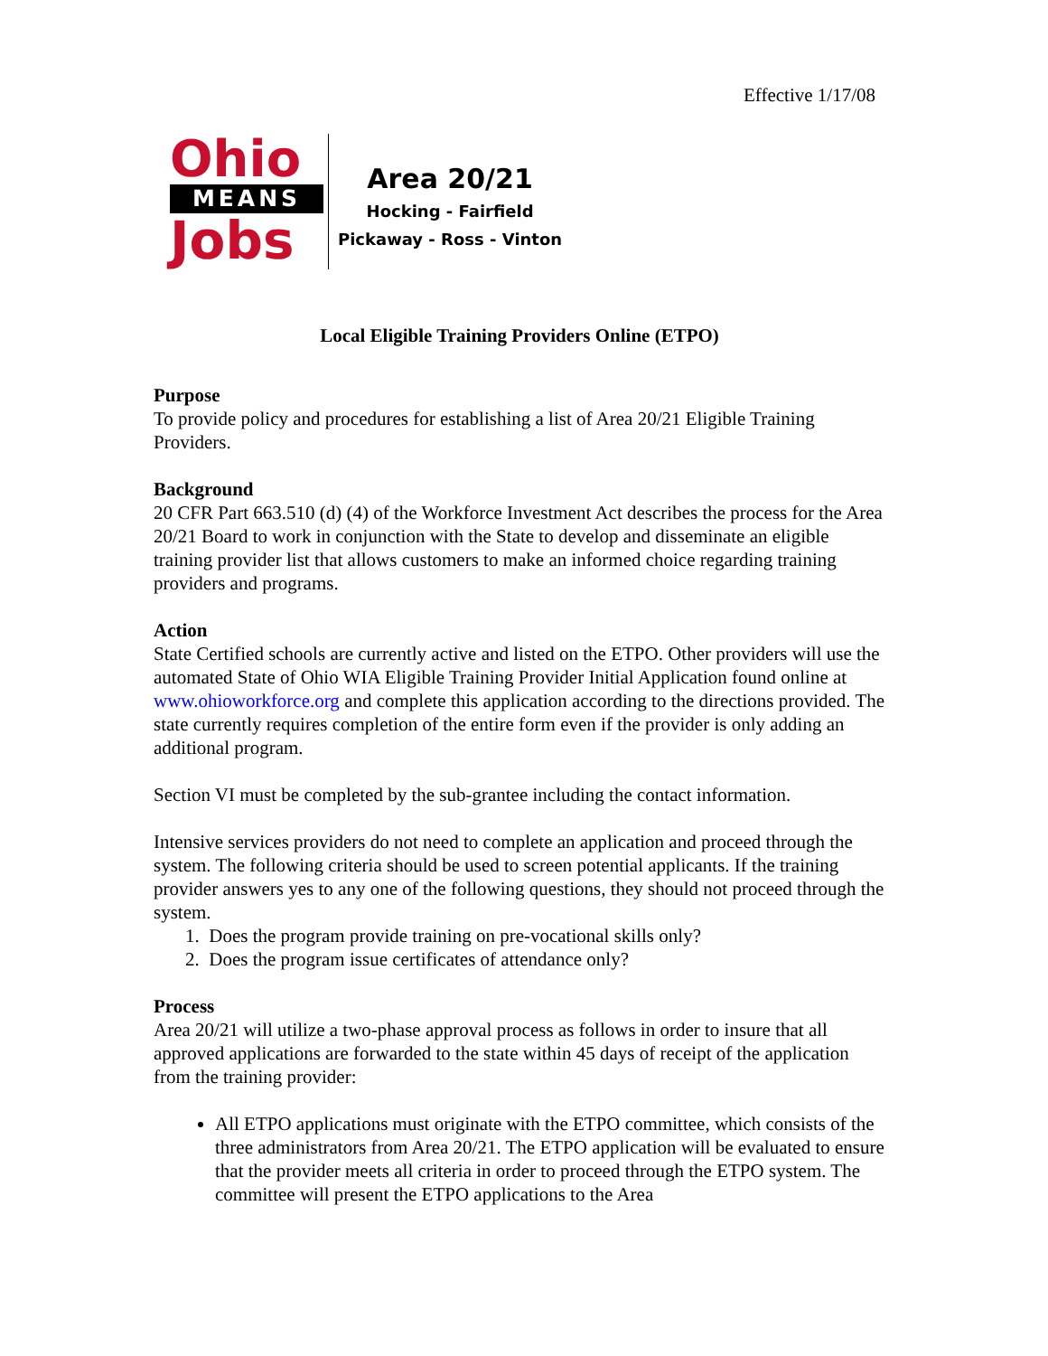Effective 1/17/08
Ohio
MEANS
Jobs
Area 20/21
Hocking - Fairfield
Pickaway - Ross - Vinton
Local Eligible Training Providers Online (ETPO)
Purpose
To provide policy and procedures for establishing a list of Area 20/21 Eligible Training Providers.
Background
20 CFR Part 663.510 (d) (4) of the Workforce Investment Act describes the process for the Area 20/21 Board to work in conjunction with the State to develop and disseminate an eligible training provider list that allows customers to make an informed choice regarding training providers and programs.
Action
State Certified schools are currently active and listed on the ETPO. Other providers will use the automated State of Ohio WIA Eligible Training Provider Initial Application found online at www.ohioworkforce.org and complete this application according to the directions provided. The state currently requires completion of the entire form even if the provider is only adding an additional program.
Section VI must be completed by the sub-grantee including the contact information.
Intensive services providers do not need to complete an application and proceed through the system. The following criteria should be used to screen potential applicants. If the training provider answers yes to any one of the following questions, they should not proceed through the system.
1. Does the program provide training on pre-vocational skills only?
2. Does the program issue certificates of attendance only?
Process
Area 20/21 will utilize a two-phase approval process as follows in order to insure that all approved applications are forwarded to the state within 45 days of receipt of the application from the training provider:
All ETPO applications must originate with the ETPO committee, which consists of the three administrators from Area 20/21. The ETPO application will be evaluated to ensure that the provider meets all criteria in order to proceed through the ETPO system. The committee will present the ETPO applications to the Area